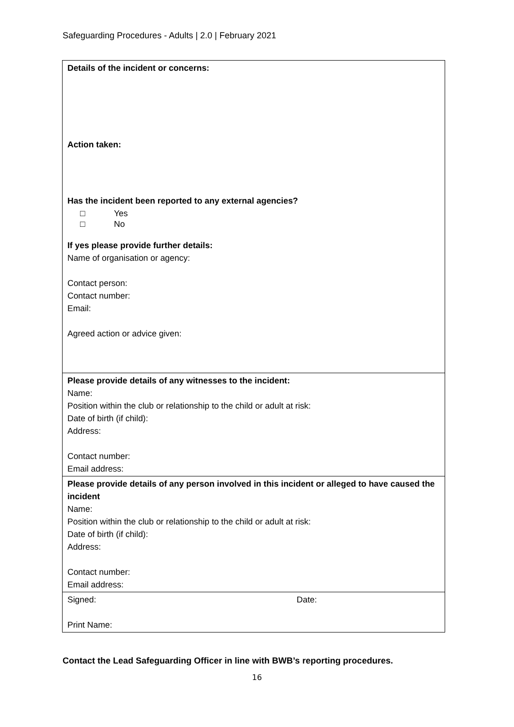Safeguarding Procedures - Adults | 2.0 | February 2021
| Details of the incident or concerns: Action taken: Has the incident been reported to any external agencies? □ Yes □ No If yes please provide further details: Name of organisation or agency: Contact person: Contact number: Email: Agreed action or advice given: |
| Please provide details of any witnesses to the incident: Name: Position within the club or relationship to the child or adult at risk: Date of birth (if child): Address: Contact number: Email address: |
| Please provide details of any person involved in this incident or alleged to have caused the incident Name: Position within the club or relationship to the child or adult at risk: Date of birth (if child): Address: Contact number: Email address: |
| Signed: Date: Print Name: |
Contact the Lead Safeguarding Officer in line with BWB’s reporting procedures.
16